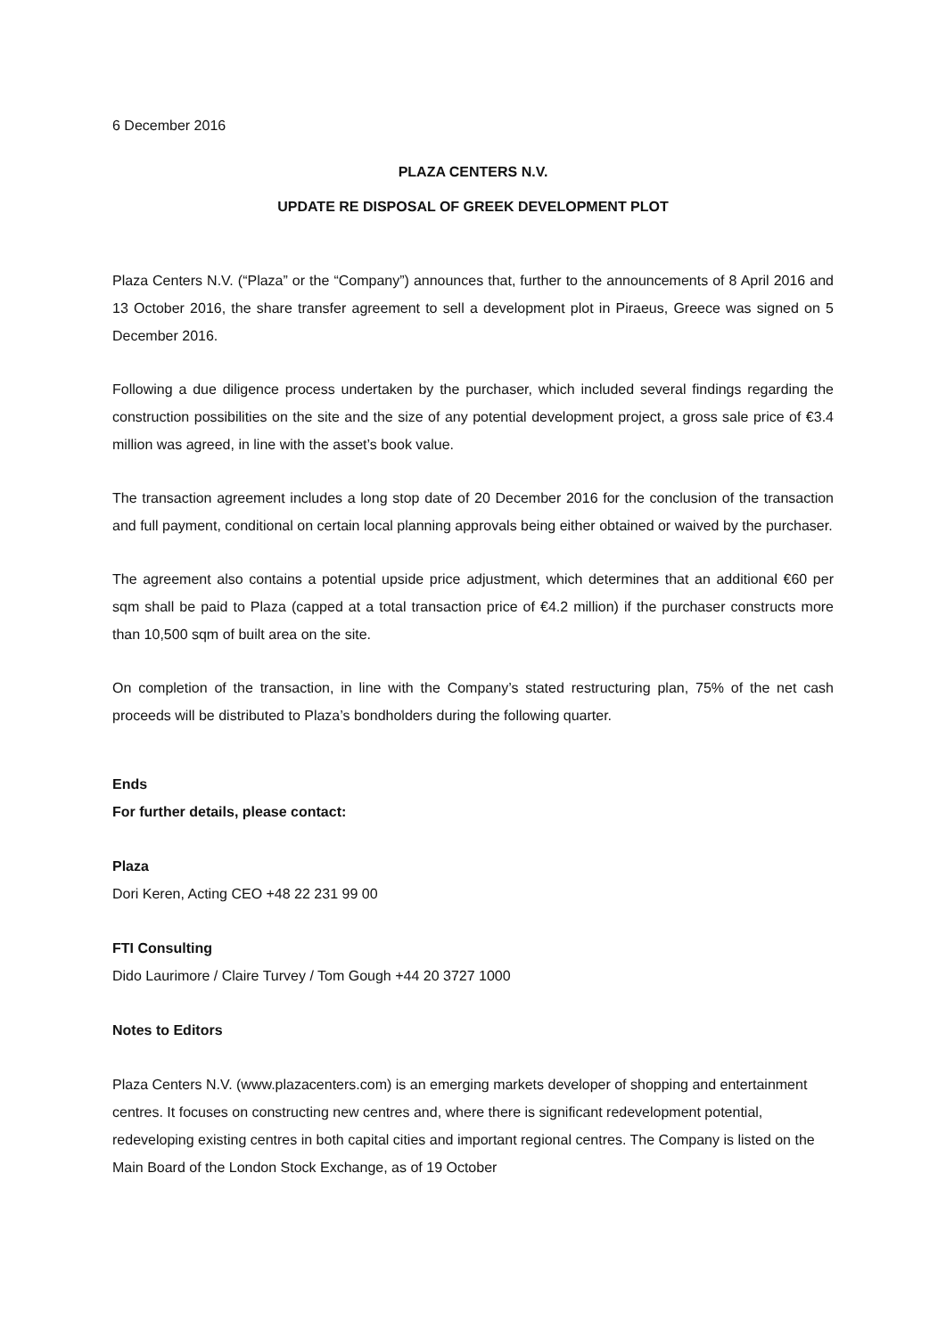6 December 2016
PLAZA CENTERS N.V.
UPDATE RE DISPOSAL OF GREEK DEVELOPMENT PLOT
Plaza Centers N.V. (“Plaza” or the “Company”) announces that, further to the announcements of 8 April 2016 and 13 October 2016, the share transfer agreement to sell a development plot in Piraeus, Greece was signed on 5 December 2016.
Following a due diligence process undertaken by the purchaser, which included several findings regarding the construction possibilities on the site and the size of any potential development project, a gross sale price of €3.4 million was agreed, in line with the asset’s book value.
The transaction agreement includes a long stop date of 20 December 2016 for the conclusion of the transaction and full payment, conditional on certain local planning approvals being either obtained or waived by the purchaser.
The agreement also contains a potential upside price adjustment, which determines that an additional €60 per sqm shall be paid to Plaza (capped at a total transaction price of €4.2 million) if the purchaser constructs more than 10,500 sqm of built area on the site.
On completion of the transaction, in line with the Company’s stated restructuring plan, 75% of the net cash proceeds will be distributed to Plaza’s bondholders during the following quarter.
Ends
For further details, please contact:
Plaza
Dori Keren, Acting CEO +48 22 231 99 00
FTI Consulting
Dido Laurimore / Claire Turvey / Tom Gough +44 20 3727 1000
Notes to Editors
Plaza Centers N.V. (www.plazacenters.com) is an emerging markets developer of shopping and entertainment centres. It focuses on constructing new centres and, where there is significant redevelopment potential, redeveloping existing centres in both capital cities and important regional centres. The Company is listed on the Main Board of the London Stock Exchange, as of 19 October